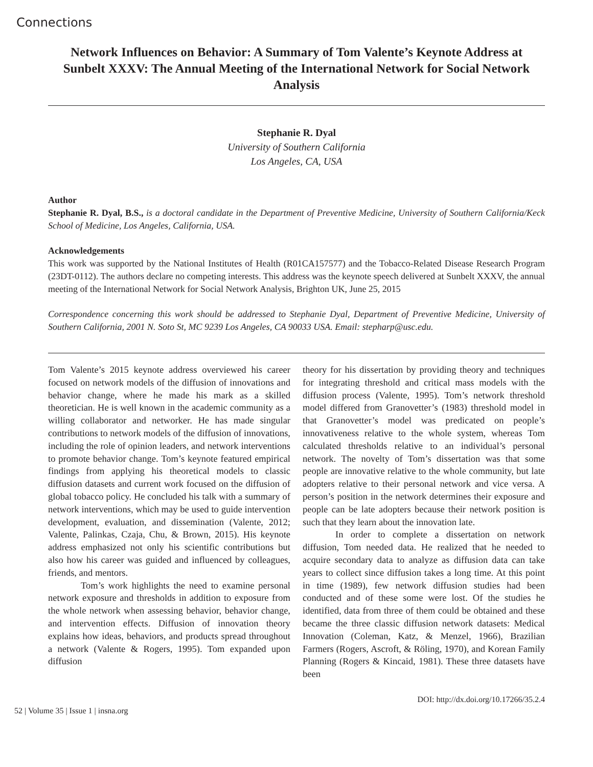Connections
Network Influences on Behavior: A Summary of Tom Valente’s Keynote Address at Sunbelt XXXV: The Annual Meeting of the International Network for Social Network Analysis
Stephanie R. Dyal
University of Southern California
Los Angeles, CA, USA
Author
Stephanie R. Dyal, B.S., is a doctoral candidate in the Department of Preventive Medicine, University of Southern California/Keck School of Medicine, Los Angeles, California, USA.
Acknowledgements
This work was supported by the National Institutes of Health (R01CA157577) and the Tobacco-Related Disease Research Program (23DT-0112). The authors declare no competing interests. This address was the keynote speech delivered at Sunbelt XXXV, the annual meeting of the International Network for Social Network Analysis, Brighton UK, June 25, 2015
Correspondence concerning this work should be addressed to Stephanie Dyal, Department of Preventive Medicine, University of Southern California, 2001 N. Soto St, MC 9239 Los Angeles, CA 90033 USA. Email: stepharp@usc.edu.
Tom Valente’s 2015 keynote address overviewed his career focused on network models of the diffusion of innovations and behavior change, where he made his mark as a skilled theoretician. He is well known in the academic community as a willing collaborator and networker. He has made singular contributions to network models of the diffusion of innovations, including the role of opinion leaders, and network interventions to promote behavior change. Tom’s keynote featured empirical findings from applying his theoretical models to classic diffusion datasets and current work focused on the diffusion of global tobacco policy. He concluded his talk with a summary of network interventions, which may be used to guide intervention development, evaluation, and dissemination (Valente, 2012; Valente, Palinkas, Czaja, Chu, & Brown, 2015). His keynote address emphasized not only his scientific contributions but also how his career was guided and influenced by colleagues, friends, and mentors.
Tom’s work highlights the need to examine personal network exposure and thresholds in addition to exposure from the whole network when assessing behavior, behavior change, and intervention effects. Diffusion of innovation theory explains how ideas, behaviors, and products spread throughout a network (Valente & Rogers, 1995). Tom expanded upon diffusion
theory for his dissertation by providing theory and techniques for integrating threshold and critical mass models with the diffusion process (Valente, 1995). Tom’s network threshold model differed from Granovetter’s (1983) threshold model in that Granovetter’s model was predicated on people’s innovativeness relative to the whole system, whereas Tom calculated thresholds relative to an individual’s personal network. The novelty of Tom’s dissertation was that some people are innovative relative to the whole community, but late adopters relative to their personal network and vice versa. A person’s position in the network determines their exposure and people can be late adopters because their network position is such that they learn about the innovation late.
In order to complete a dissertation on network diffusion, Tom needed data. He realized that he needed to acquire secondary data to analyze as diffusion data can take years to collect since diffusion takes a long time. At this point in time (1989), few network diffusion studies had been conducted and of these some were lost. Of the studies he identified, data from three of them could be obtained and these became the three classic diffusion network datasets: Medical Innovation (Coleman, Katz, & Menzel, 1966), Brazilian Farmers (Rogers, Ascroft, & Röling, 1970), and Korean Family Planning (Rogers & Kincaid, 1981). These three datasets have been
52 | Volume 35 | Issue 1 | insna.org DOI: http://dx.doi.org/10.17266/35.2.4